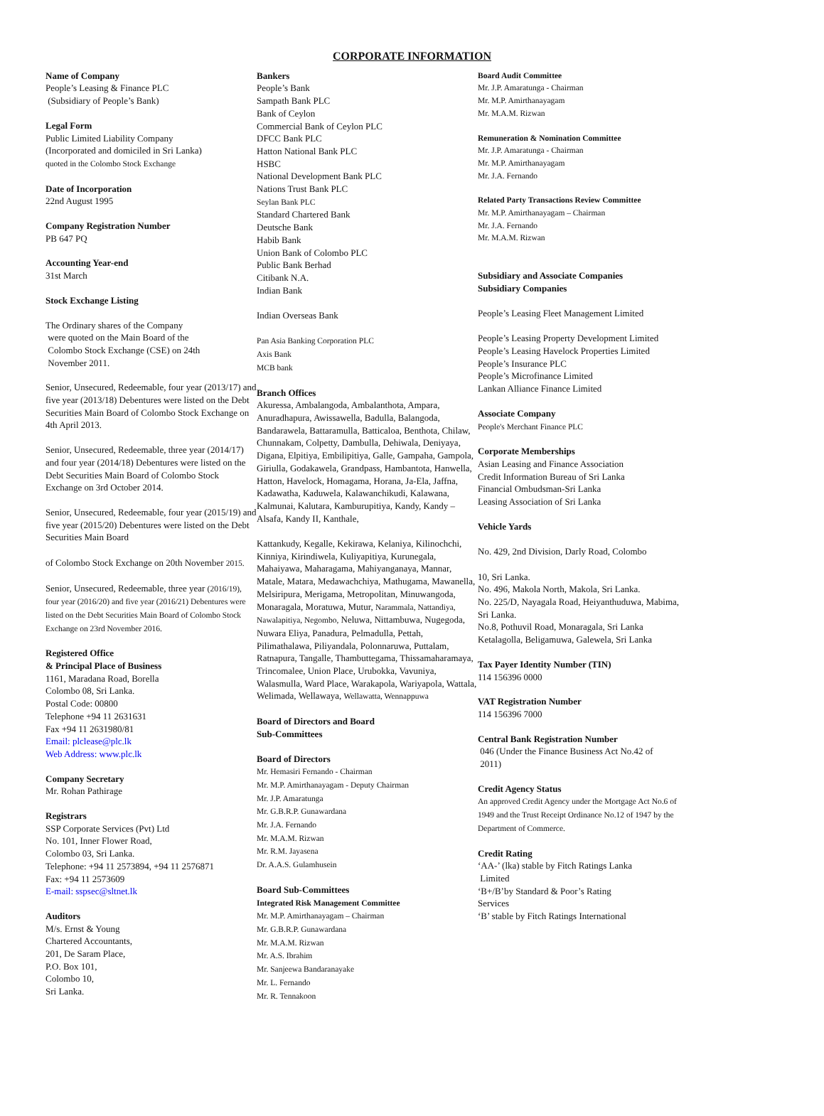CORPORATE INFORMATION
Name of Company
People’s Leasing & Finance PLC
(Subsidiary of People’s Bank)
Legal Form
Public Limited Liability Company
(Incorporated and domiciled in Sri Lanka)
quoted in the Colombo Stock Exchange
Date of Incorporation
22nd August 1995
Company Registration Number
PB 647 PQ
Accounting Year-end
31st March
Stock Exchange Listing
The Ordinary shares of the Company
were quoted on the Main Board of the
Colombo Stock Exchange (CSE) on 24th
November 2011.
Senior, Unsecured, Redeemable, four year (2013/17) and five year (2013/18) Debentures were listed on the Debt Securities Main Board of Colombo Stock Exchange on 4th April 2013.
Senior, Unsecured, Redeemable, three year (2014/17) and four year (2014/18) Debentures were listed on the Debt Securities Main Board of Colombo Stock Exchange on 3rd October 2014.
Senior, Unsecured, Redeemable, four year (2015/19) and five year (2015/20) Debentures were listed on the Debt Securities Main Board
of Colombo Stock Exchange on 20th November 2015.
Senior, Unsecured, Redeemable, three year (2016/19), four year (2016/20) and five year (2016/21) Debentures were listed on the Debt Securities Main Board of Colombo Stock Exchange on 23rd November 2016.
Registered Office
& Principal Place of Business
1161, Maradana Road, Borella
Colombo 08, Sri Lanka.
Postal Code: 00800
Telephone +94 11 2631631
Fax +94 11 2631980/81
Email: plclease@plc.lk
Web Address: www.plc.lk
Company Secretary
Mr. Rohan Pathirage
Registrars
SSP Corporate Services (Pvt) Ltd
No. 101, Inner Flower Road,
Colombo 03, Sri Lanka.
Telephone: +94 11 2573894, +94 11 2576871
Fax: +94 11 2573609
E-mail: sspsec@sltnet.lk
Auditors
M/s. Ernst & Young
Chartered Accountants,
201, De Saram Place,
P.O. Box 101,
Colombo 10,
Sri Lanka.
Bankers
People’s Bank
Sampath Bank PLC
Bank of Ceylon
Commercial Bank of Ceylon PLC
DFCC Bank PLC
Hatton National Bank PLC
HSBC
National Development Bank PLC
Nations Trust Bank PLC
Seylan Bank PLC
Standard Chartered Bank
Deutsche Bank
Habib Bank
Union Bank of Colombo PLC
Public Bank Berhad
Citibank N.A.
Indian Bank
Indian Overseas Bank
Pan Asia Banking Corporation PLC
Axis Bank
MCB bank
Branch Offices
Akuressa, Ambalangoda, Ambalanthota, Ampara, Anuradhapura, Awissawella, Badulla, Balangoda, Bandarawela, Battaramulla, Batticaloa, Benthota, Chilaw, Chunnakam, Colpetty, Dambulla, Dehiwala, Deniyaya, Digana, Elpitiya, Embilipitiya, Galle, Gampaha, Gampola, Giriulla, Godakawela, Grandpass, Hambantota, Hanwella, Hatton, Havelock, Homagama, Horana, Ja-Ela, Jaffna, Kadawatha, Kaduwela, Kalawanchikudi, Kalawana, Kalmunai, Kalutara, Kamburupitiya, Kandy, Kandy – Alsafa, Kandy II, Kanthale,
Kattankudy, Kegalle, Kekirawa, Kelaniya, Kilinochchi, Kinniya, Kirindiwela, Kuliyapitiya, Kurunegala, Mahaiyawa, Maharagama, Mahiyanganaya, Mannar, Matale, Matara, Medawachchiya, Mathugama, Mawanella, Melsiripura, Merigama, Metropolitan, Minuwangoda, Monaragala, Moratuwa, Mutur, Narammala, Nattandiya, Nawalapitiya, Negombo, Neluwa, Nittambuwa, Nugegoda, Nuwara Eliya, Panadura, Pelmadulla, Pettah, Pilimathalawa, Piliyandala, Polonnaruwa, Puttalam, Ratnapura, Tangalle, Thambuttegama, Thissamaharamaya, Trincomalee, Union Place, Urubokka, Vavuniya, Walasmulla, Ward Place, Warakapola, Wariyapola, Wattala, Welimada, Wellawaya, Wellawatta, Wennappuwa
Board of Directors and Board
Sub-Committees
Board of Directors
Mr. Hemasiri Fernando - Chairman
Mr. M.P. Amirthanayagam - Deputy Chairman
Mr. J.P. Amaratunga
Mr. G.B.R.P. Gunawardana
Mr. J.A. Fernando
Mr. M.A.M. Rizwan
Mr. R.M. Jayasena
Dr. A.A.S. Gulamhusein
Board Sub-Committees
Integrated Risk Management Committee
Mr. M.P. Amirthanayagam – Chairman
Mr. G.B.R.P. Gunawardana
Mr. M.A.M. Rizwan
Mr. A.S. Ibrahim
Mr. Sanjeewa Bandaranayake
Mr. L. Fernando
Mr. R. Tennakoon
Board Audit Committee
Mr. J.P. Amaratunga - Chairman
Mr. M.P. Amirthanayagam
Mr. M.A.M. Rizwan
Remuneration & Nomination Committee
Mr. J.P. Amaratunga - Chairman
Mr. M.P. Amirthanayagam
Mr. J.A. Fernando
Related Party Transactions Review Committee
Mr. M.P. Amirthanayagam – Chairman
Mr. J.A. Fernando
Mr. M.A.M. Rizwan
Subsidiary and Associate Companies
Subsidiary Companies
People’s Leasing Fleet Management Limited
People’s Leasing Property Development Limited
People’s Leasing Havelock Properties Limited
People’s Insurance PLC
People’s Microfinance Limited
Lankan Alliance Finance Limited
Associate Company
People's Merchant Finance PLC
Corporate Memberships
Asian Leasing and Finance Association
Credit Information Bureau of Sri Lanka
Financial Ombudsman-Sri Lanka
Leasing Association of Sri Lanka
Vehicle Yards
No. 429, 2nd Division, Darly Road, Colombo
10, Sri Lanka.
No. 496, Makola North, Makola, Sri Lanka.
No. 225/D, Nayagala Road, Heiyanthuduwa, Mabima, Sri Lanka.
No.8, Pothuvil Road, Monaragala, Sri Lanka
Ketalagolla, Beligamuwa, Galewela, Sri Lanka
Tax Payer Identity Number (TIN)
114 156396 0000
VAT Registration Number
114 156396 7000
Central Bank Registration Number
046 (Under the Finance Business Act No.42 of
2011)
Credit Agency Status
An approved Credit Agency under the Mortgage Act No.6 of 1949 and the Trust Receipt Ordinance No.12 of 1947 by the Department of Commerce.
Credit Rating
‘AA-’ (lka) stable by Fitch Ratings Lanka
Limited
‘B+/B’by Standard & Poor’s Rating
Services
‘B’ stable by Fitch Ratings International